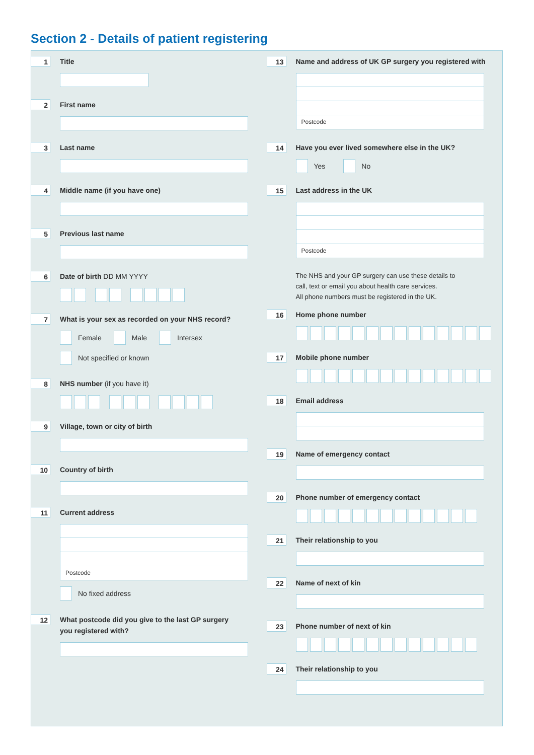Section 2 - Details of patient registering
1
Title
2
First name
3
Last name
4
Middle name (if you have one)
5
Previous last name
6
Date of birth DD MM YYYY
7
What is your sex as recorded on your NHS record?
Female
Male
Intersex
Not specified or known
8
NHS number (if you have it)
9
Village, town or city of birth
10
Country of birth
11
Current address
Postcode
No fixed address
12
What postcode did you give to the last GP surgery
you registered with?
13
Name and address of UK GP surgery you registered with
Postcode
14
Have you ever lived somewhere else in the UK?
Yes
No
15
Last address in the UK
Postcode
The NHS and your GP surgery can use these details to
call, text or email you about health care services.
All phone numbers must be registered in the UK.
16
Home phone number
17
Mobile phone number
18
Email address
19
Name of emergency contact
20
Phone number of emergency contact
21
Their relationship to you
22
Name of next of kin
23
Phone number of next of kin
24
Their relationship to you